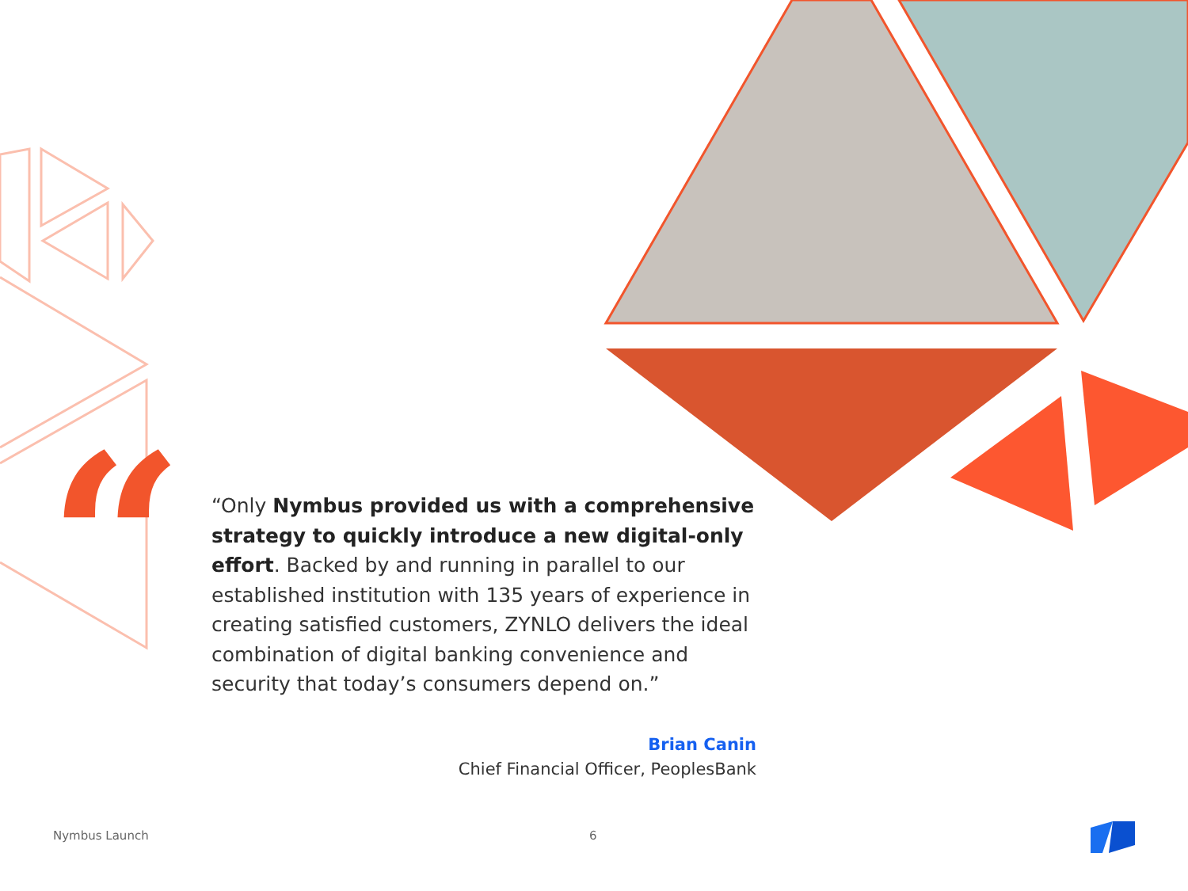“
“Only Nymbus provided us with a comprehensive strategy to quickly introduce a new digital-only effort. Backed by and running in parallel to our established institution with 135 years of experience in creating satisfied customers, ZYNLO delivers the ideal combination of digital banking convenience and security that today’s consumers depend on.”
Brian Canin
Chief Financial Officer, PeoplesBank
Nymbus Launch 6